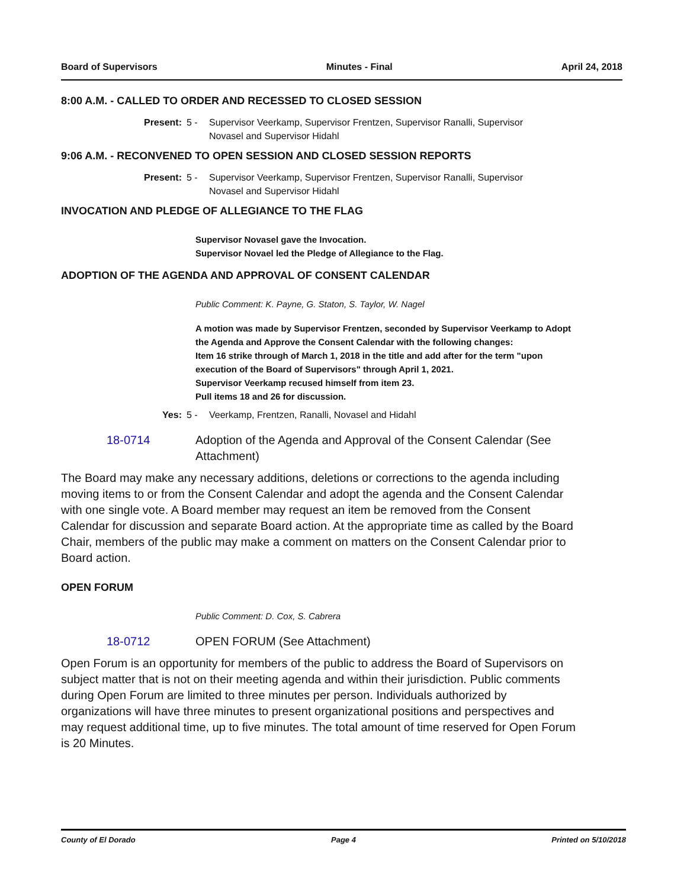Board of Supervisors Minutes - Final April 24, 2018
8:00 A.M. - CALLED TO ORDER AND RECESSED TO CLOSED SESSION
Present: 5 - Supervisor Veerkamp, Supervisor Frentzen, Supervisor Ranalli, Supervisor Novasel and Supervisor Hidahl
9:06 A.M. - RECONVENED TO OPEN SESSION AND CLOSED SESSION REPORTS
Present: 5 - Supervisor Veerkamp, Supervisor Frentzen, Supervisor Ranalli, Supervisor Novasel and Supervisor Hidahl
INVOCATION AND PLEDGE OF ALLEGIANCE TO THE FLAG
Supervisor Novasel gave the Invocation.
Supervisor Novael led the Pledge of Allegiance to the Flag.
ADOPTION OF THE AGENDA AND APPROVAL OF CONSENT CALENDAR
Public Comment: K. Payne, G. Staton, S. Taylor, W. Nagel
A motion was made by Supervisor Frentzen, seconded by Supervisor Veerkamp to Adopt the Agenda and Approve the Consent Calendar with the following changes:
Item 16 strike through of March 1, 2018 in the title and add after for the term "upon execution of the Board of Supervisors" through April 1, 2021.
Supervisor Veerkamp recused himself from item 23.
Pull items 18 and 26 for discussion.
Yes: 5 - Veerkamp, Frentzen, Ranalli, Novasel and Hidahl
18-0714 Adoption of the Agenda and Approval of the Consent Calendar (See Attachment)
The Board may make any necessary additions, deletions or corrections to the agenda including moving items to or from the Consent Calendar and adopt the agenda and the Consent Calendar with one single vote. A Board member may request an item be removed from the Consent Calendar for discussion and separate Board action. At the appropriate time as called by the Board Chair, members of the public may make a comment on matters on the Consent Calendar prior to Board action.
OPEN FORUM
Public Comment: D. Cox, S. Cabrera
18-0712 OPEN FORUM (See Attachment)
Open Forum is an opportunity for members of the public to address the Board of Supervisors on subject matter that is not on their meeting agenda and within their jurisdiction. Public comments during Open Forum are limited to three minutes per person. Individuals authorized by organizations will have three minutes to present organizational positions and perspectives and may request additional time, up to five minutes. The total amount of time reserved for Open Forum is 20 Minutes.
County of El Dorado Page 4 Printed on 5/10/2018